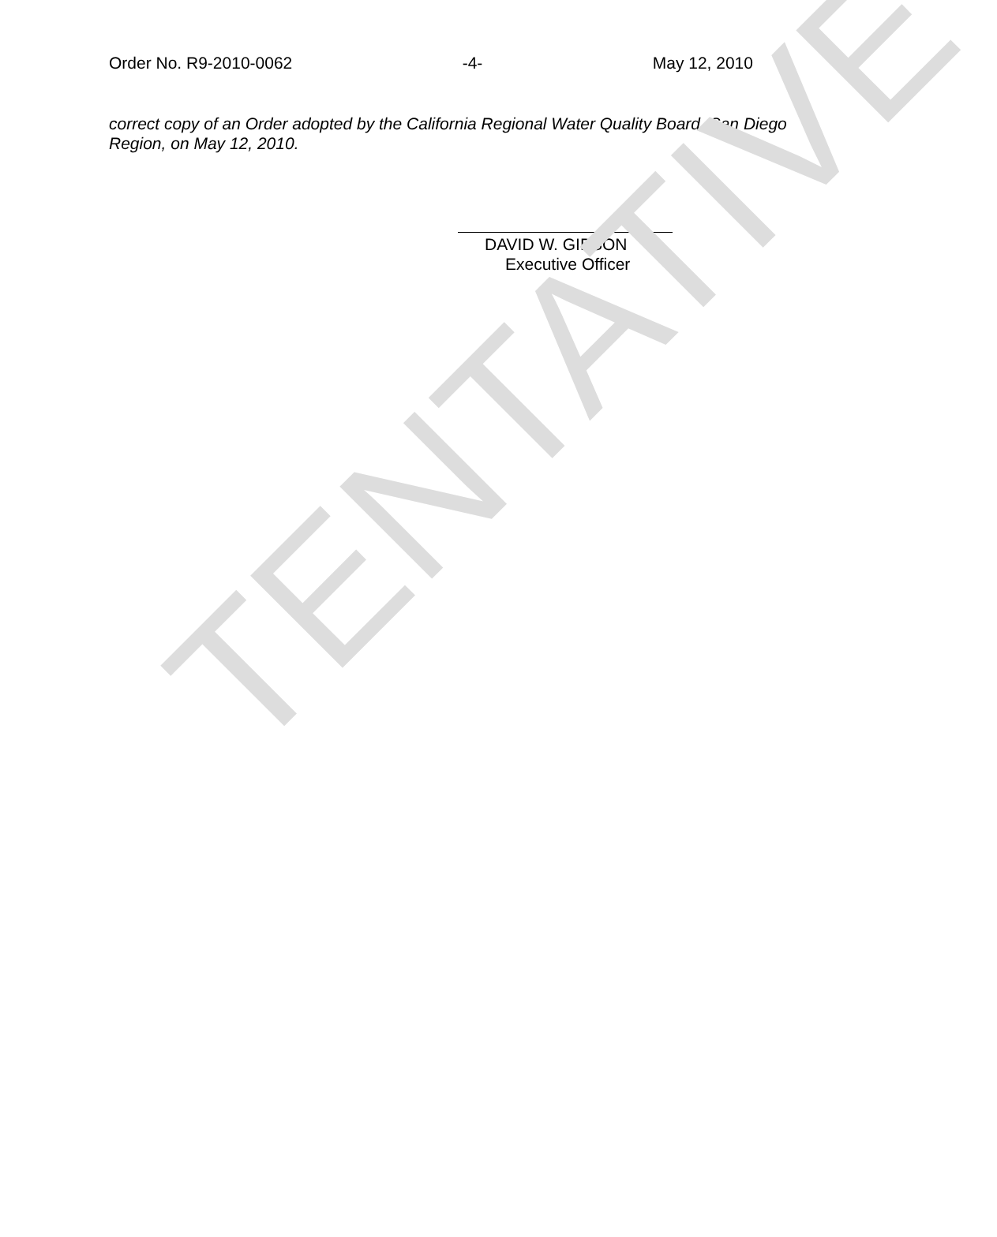Order No. R9-2010-0062 -4- May 12, 2010
correct copy of an Order adopted by the California Regional Water Quality Board, San Diego Region, on May 12, 2010.
DAVID W. GIBSON
Executive Officer
TENTATIVE